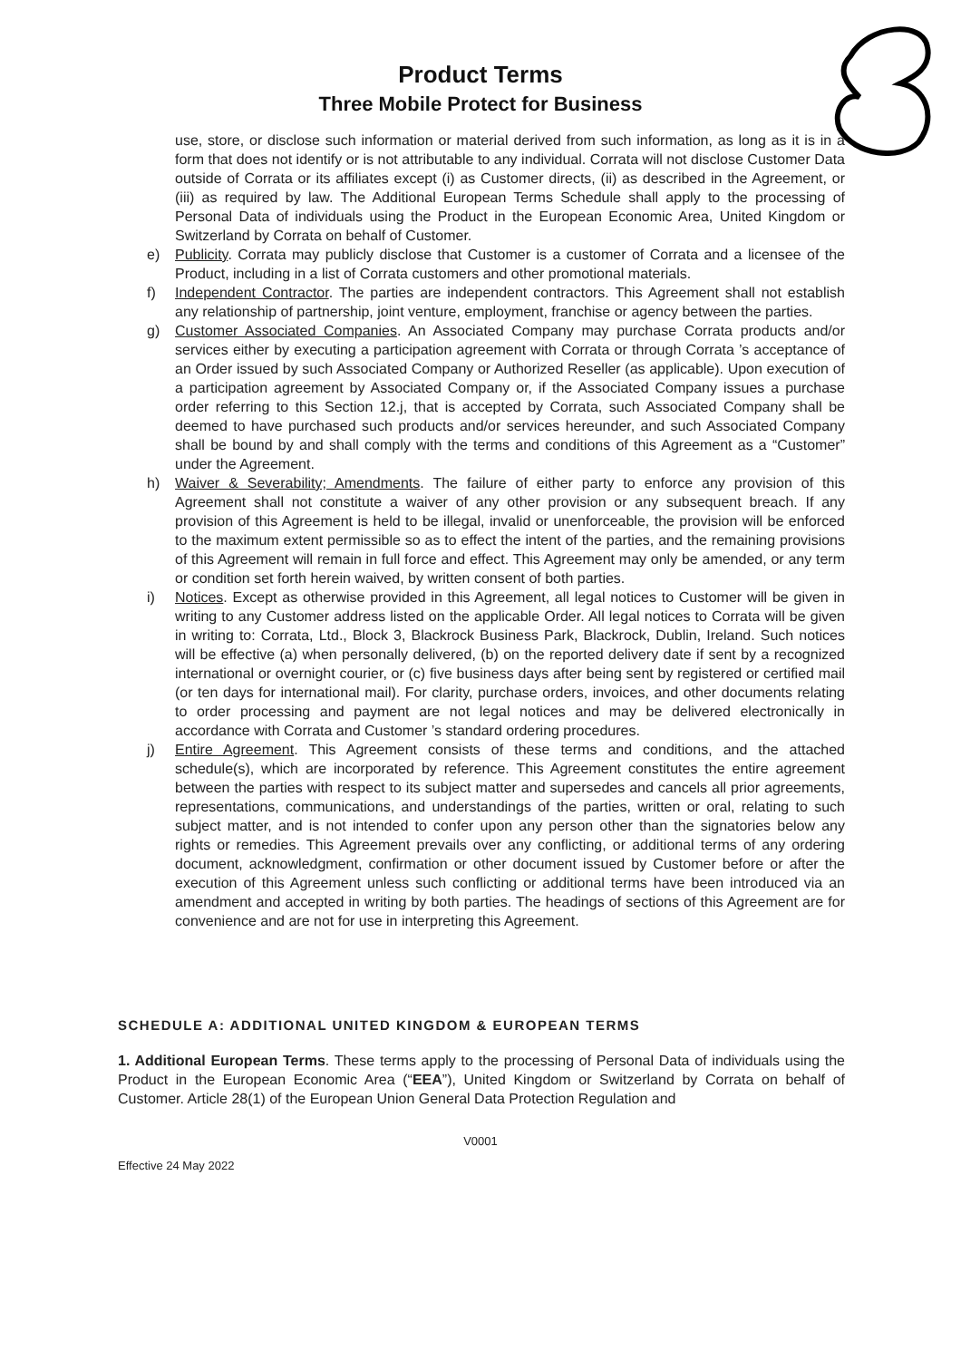Product Terms
Three Mobile Protect for Business
use, store, or disclose such information or material derived from such information, as long as it is in a form that does not identify or is not attributable to any individual. Corrata will not disclose Customer Data outside of Corrata or its affiliates except (i) as Customer directs, (ii) as described in the Agreement, or (iii) as required by law. The Additional European Terms Schedule shall apply to the processing of Personal Data of individuals using the Product in the European Economic Area, United Kingdom or Switzerland by Corrata on behalf of Customer.
e) Publicity. Corrata may publicly disclose that Customer is a customer of Corrata and a licensee of the Product, including in a list of Corrata customers and other promotional materials.
f) Independent Contractor. The parties are independent contractors. This Agreement shall not establish any relationship of partnership, joint venture, employment, franchise or agency between the parties.
g) Customer Associated Companies. An Associated Company may purchase Corrata products and/or services either by executing a participation agreement with Corrata or through Corrata ’s acceptance of an Order issued by such Associated Company or Authorized Reseller (as applicable). Upon execution of a participation agreement by Associated Company or, if the Associated Company issues a purchase order referring to this Section 12.j, that is accepted by Corrata, such Associated Company shall be deemed to have purchased such products and/or services hereunder, and such Associated Company shall be bound by and shall comply with the terms and conditions of this Agreement as a “Customer” under the Agreement.
h) Waiver & Severability; Amendments. The failure of either party to enforce any provision of this Agreement shall not constitute a waiver of any other provision or any subsequent breach. If any provision of this Agreement is held to be illegal, invalid or unenforceable, the provision will be enforced to the maximum extent permissible so as to effect the intent of the parties, and the remaining provisions of this Agreement will remain in full force and effect. This Agreement may only be amended, or any term or condition set forth herein waived, by written consent of both parties.
i) Notices. Except as otherwise provided in this Agreement, all legal notices to Customer will be given in writing to any Customer address listed on the applicable Order. All legal notices to Corrata will be given in writing to: Corrata, Ltd., Block 3, Blackrock Business Park, Blackrock, Dublin, Ireland. Such notices will be effective (a) when personally delivered, (b) on the reported delivery date if sent by a recognized international or overnight courier, or (c) five business days after being sent by registered or certified mail (or ten days for international mail). For clarity, purchase orders, invoices, and other documents relating to order processing and payment are not legal notices and may be delivered electronically in accordance with Corrata and Customer ’s standard ordering procedures.
j) Entire Agreement. This Agreement consists of these terms and conditions, and the attached schedule(s), which are incorporated by reference. This Agreement constitutes the entire agreement between the parties with respect to its subject matter and supersedes and cancels all prior agreements, representations, communications, and understandings of the parties, written or oral, relating to such subject matter, and is not intended to confer upon any person other than the signatories below any rights or remedies. This Agreement prevails over any conflicting, or additional terms of any ordering document, acknowledgment, confirmation or other document issued by Customer before or after the execution of this Agreement unless such conflicting or additional terms have been introduced via an amendment and accepted in writing by both parties. The headings of sections of this Agreement are for convenience and are not for use in interpreting this Agreement.
SCHEDULE A: ADDITIONAL UNITED KINGDOM & EUROPEAN TERMS
1. Additional European Terms. These terms apply to the processing of Personal Data of individuals using the Product in the European Economic Area (“EEA”), United Kingdom or Switzerland by Corrata on behalf of Customer. Article 28(1) of the European Union General Data Protection Regulation and
V0001
Effective 24 May 2022